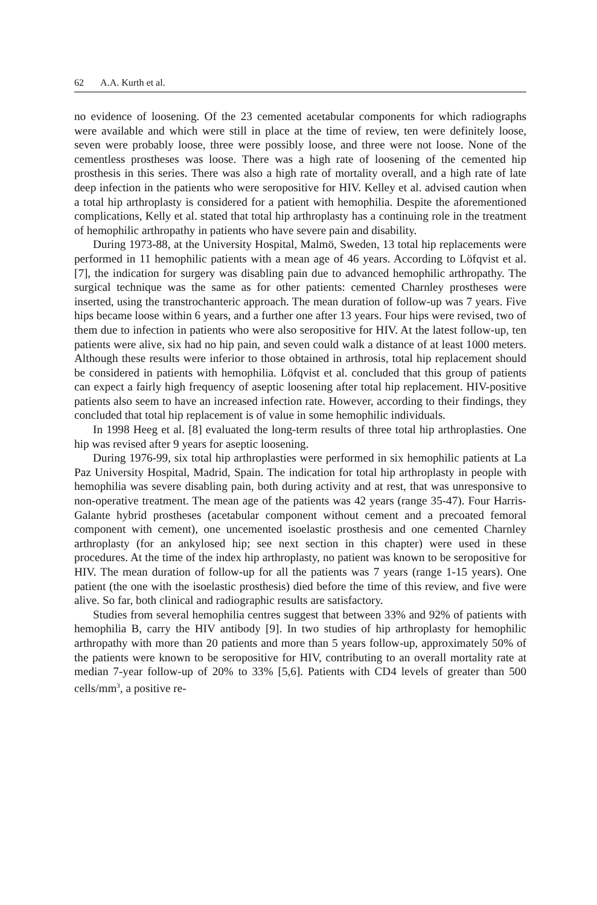62 A.A. Kurth et al.
no evidence of loosening. Of the 23 cemented acetabular components for which radiographs were available and which were still in place at the time of review, ten were definitely loose, seven were probably loose, three were possibly loose, and three were not loose. None of the cementless prostheses was loose. There was a high rate of loosening of the cemented hip prosthesis in this series. There was also a high rate of mortality overall, and a high rate of late deep infection in the patients who were seropositive for HIV. Kelley et al. advised caution when a total hip arthroplasty is considered for a patient with hemophilia. Despite the aforementioned complications, Kelly et al. stated that total hip arthroplasty has a continuing role in the treatment of hemophilic arthropathy in patients who have severe pain and disability.
During 1973-88, at the University Hospital, Malmö, Sweden, 13 total hip replacements were performed in 11 hemophilic patients with a mean age of 46 years. According to Löfqvist et al. [7], the indication for surgery was disabling pain due to advanced hemophilic arthropathy. The surgical technique was the same as for other patients: cemented Charnley prostheses were inserted, using the transtrochanteric approach. The mean duration of follow-up was 7 years. Five hips became loose within 6 years, and a further one after 13 years. Four hips were revised, two of them due to infection in patients who were also seropositive for HIV. At the latest follow-up, ten patients were alive, six had no hip pain, and seven could walk a distance of at least 1000 meters. Although these results were inferior to those obtained in arthrosis, total hip replacement should be considered in patients with hemophilia. Löfqvist et al. concluded that this group of patients can expect a fairly high frequency of aseptic loosening after total hip replacement. HIV-positive patients also seem to have an increased infection rate. However, according to their findings, they concluded that total hip replacement is of value in some hemophilic individuals.
In 1998 Heeg et al. [8] evaluated the long-term results of three total hip arthroplasties. One hip was revised after 9 years for aseptic loosening.
During 1976-99, six total hip arthroplasties were performed in six hemophilic patients at La Paz University Hospital, Madrid, Spain. The indication for total hip arthroplasty in people with hemophilia was severe disabling pain, both during activity and at rest, that was unresponsive to non-operative treatment. The mean age of the patients was 42 years (range 35-47). Four Harris-Galante hybrid prostheses (acetabular component without cement and a precoated femoral component with cement), one uncemented isoelastic prosthesis and one cemented Charnley arthroplasty (for an ankylosed hip; see next section in this chapter) were used in these procedures. At the time of the index hip arthroplasty, no patient was known to be seropositive for HIV. The mean duration of follow-up for all the patients was 7 years (range 1-15 years). One patient (the one with the isoelastic prosthesis) died before the time of this review, and five were alive. So far, both clinical and radiographic results are satisfactory.
Studies from several hemophilia centres suggest that between 33% and 92% of patients with hemophilia B, carry the HIV antibody [9]. In two studies of hip arthroplasty for hemophilic arthropathy with more than 20 patients and more than 5 years follow-up, approximately 50% of the patients were known to be seropositive for HIV, contributing to an overall mortality rate at median 7-year follow-up of 20% to 33% [5,6]. Patients with CD4 levels of greater than 500 cells/mm<sup>3</sup>, a positive re-